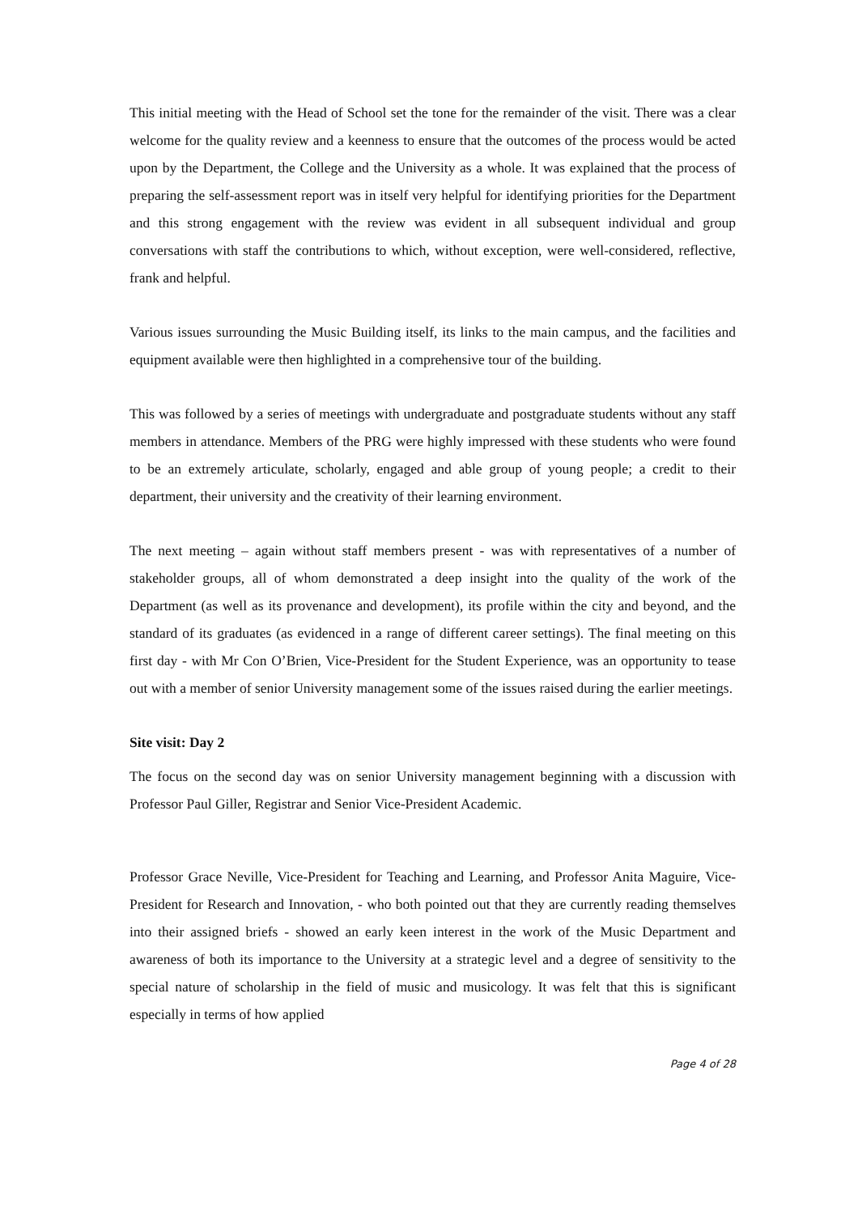This initial meeting with the Head of School set the tone for the remainder of the visit. There was a clear welcome for the quality review and a keenness to ensure that the outcomes of the process would be acted upon by the Department, the College and the University as a whole. It was explained that the process of preparing the self-assessment report was in itself very helpful for identifying priorities for the Department and this strong engagement with the review was evident in all subsequent individual and group conversations with staff the contributions to which, without exception, were well-considered, reflective, frank and helpful.
Various issues surrounding the Music Building itself, its links to the main campus, and the facilities and equipment available were then highlighted in a comprehensive tour of the building.
This was followed by a series of meetings with undergraduate and postgraduate students without any staff members in attendance. Members of the PRG were highly impressed with these students who were found to be an extremely articulate, scholarly, engaged and able group of young people; a credit to their department, their university and the creativity of their learning environment.
The next meeting – again without staff members present - was with representatives of a number of stakeholder groups, all of whom demonstrated a deep insight into the quality of the work of the Department (as well as its provenance and development), its profile within the city and beyond, and the standard of its graduates (as evidenced in a range of different career settings). The final meeting on this first day - with Mr Con O’Brien, Vice-President for the Student Experience, was an opportunity to tease out with a member of senior University management some of the issues raised during the earlier meetings.
Site visit: Day 2
The focus on the second day was on senior University management beginning with a discussion with Professor Paul Giller, Registrar and Senior Vice-President Academic.
Professor Grace Neville, Vice-President for Teaching and Learning, and Professor Anita Maguire, Vice-President for Research and Innovation, - who both pointed out that they are currently reading themselves into their assigned briefs - showed an early keen interest in the work of the Music Department and awareness of both its importance to the University at a strategic level and a degree of sensitivity to the special nature of scholarship in the field of music and musicology. It was felt that this is significant especially in terms of how applied
Page 4 of 28